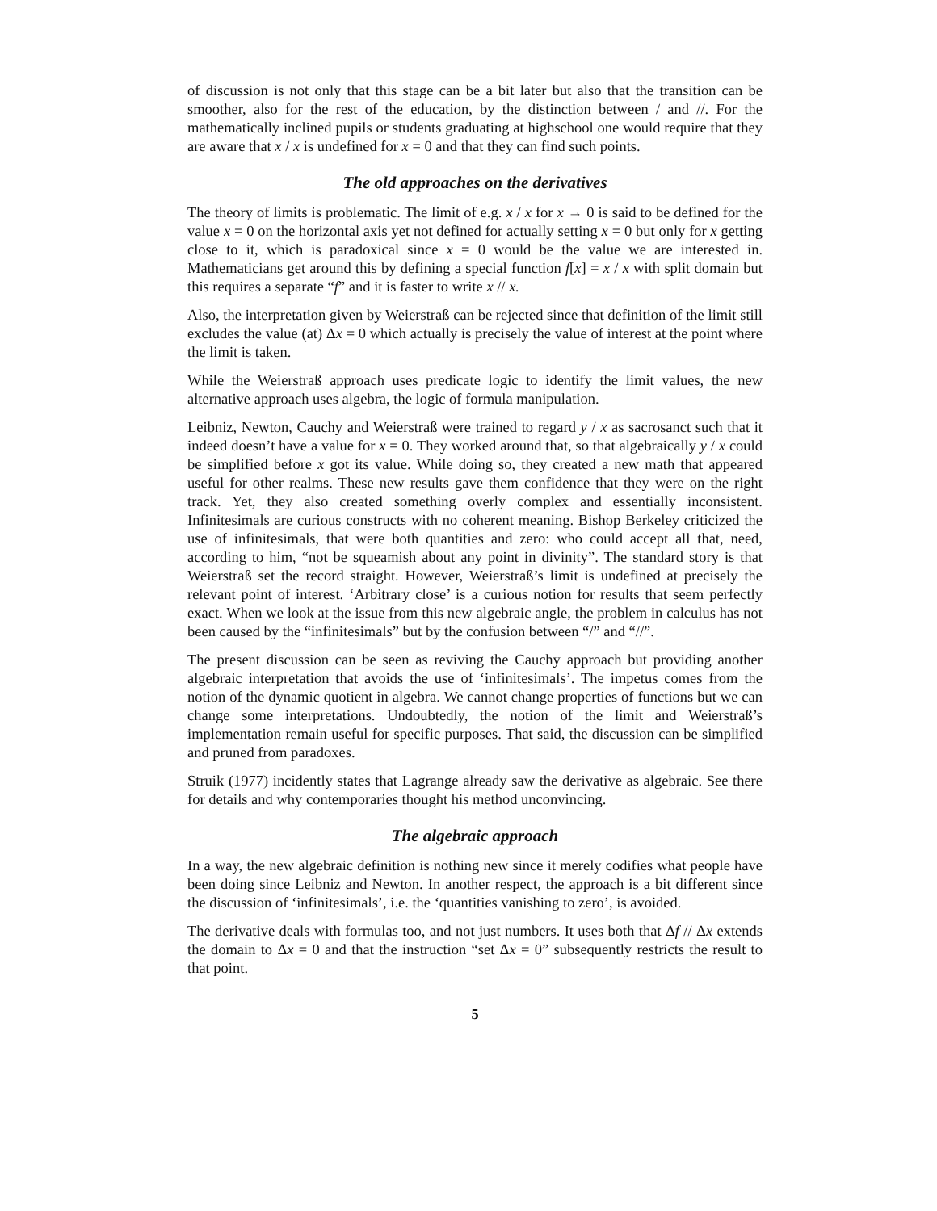of discussion is not only that this stage can be a bit later but also that the transition can be smoother, also for the rest of the education, by the distinction between / and //. For the mathematically inclined pupils or students graduating at highschool one would require that they are aware that x / x is undefined for x = 0 and that they can find such points.
The old approaches on the derivatives
The theory of limits is problematic. The limit of e.g. x / x for x → 0 is said to be defined for the value x = 0 on the horizontal axis yet not defined for actually setting x = 0 but only for x getting close to it, which is paradoxical since x = 0 would be the value we are interested in. Mathematicians get around this by defining a special function f[x] = x / x with split domain but this requires a separate “f” and it is faster to write x // x.
Also, the interpretation given by Weierstraß can be rejected since that definition of the limit still excludes the value (at) Δx = 0 which actually is precisely the value of interest at the point where the limit is taken.
While the Weierstraß approach uses predicate logic to identify the limit values, the new alternative approach uses algebra, the logic of formula manipulation.
Leibniz, Newton, Cauchy and Weierstraß were trained to regard y / x as sacrosanct such that it indeed doesn’t have a value for x = 0. They worked around that, so that algebraically y / x could be simplified before x got its value. While doing so, they created a new math that appeared useful for other realms. These new results gave them confidence that they were on the right track. Yet, they also created something overly complex and essentially inconsistent. Infinitesimals are curious constructs with no coherent meaning. Bishop Berkeley criticized the use of infinitesimals, that were both quantities and zero: who could accept all that, need, according to him, “not be squeamish about any point in divinity”. The standard story is that Weierstraß set the record straight. However, Weierstraß’s limit is undefined at precisely the relevant point of interest. ‘Arbitrary close’ is a curious notion for results that seem perfectly exact. When we look at the issue from this new algebraic angle, the problem in calculus has not been caused by the “infinitesimals” but by the confusion between “/” and “//”.
The present discussion can be seen as reviving the Cauchy approach but providing another algebraic interpretation that avoids the use of ‘infinitesimals’. The impetus comes from the notion of the dynamic quotient in algebra. We cannot change properties of functions but we can change some interpretations. Undoubtedly, the notion of the limit and Weierstraß’s implementation remain useful for specific purposes. That said, the discussion can be simplified and pruned from paradoxes.
Struik (1977) incidently states that Lagrange already saw the derivative as algebraic. See there for details and why contemporaries thought his method unconvincing.
The algebraic approach
In a way, the new algebraic definition is nothing new since it merely codifies what people have been doing since Leibniz and Newton. In another respect, the approach is a bit different since the discussion of ‘infinitesimals’, i.e. the ‘quantities vanishing to zero’, is avoided.
The derivative deals with formulas too, and not just numbers. It uses both that Δf // Δx extends the domain to Δx = 0 and that the instruction “set Δx = 0” subsequently restricts the result to that point.
5